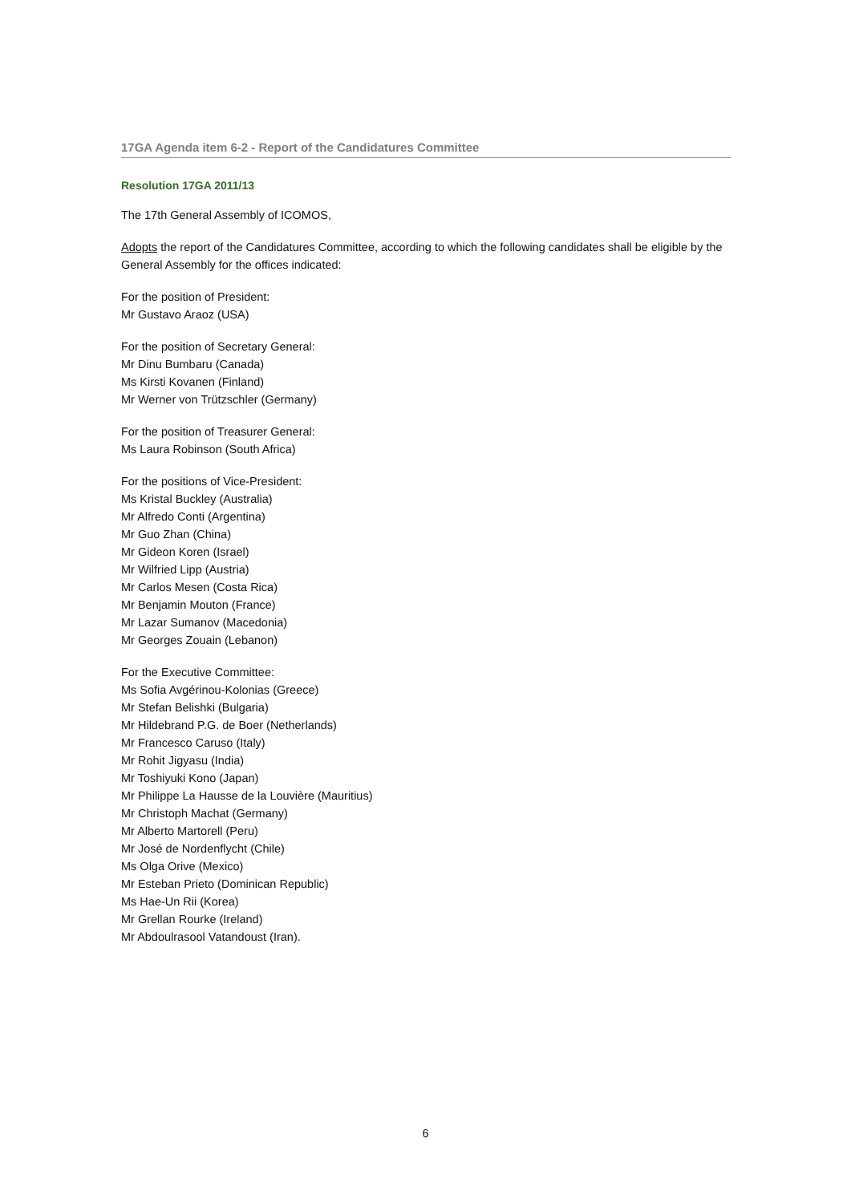17GA Agenda item 6-2 - Report of the Candidatures Committee
Resolution 17GA 2011/13
The 17th General Assembly of ICOMOS,
Adopts the report of the Candidatures Committee, according to which the following candidates shall be eligible by the General Assembly for the offices indicated:
For the position of President:
Mr Gustavo Araoz (USA)
For the position of Secretary General:
Mr Dinu Bumbaru (Canada)
Ms Kirsti Kovanen (Finland)
Mr Werner von Trützschler (Germany)
For the position of Treasurer General:
Ms Laura Robinson (South Africa)
For the positions of Vice-President:
Ms Kristal Buckley (Australia)
Mr Alfredo Conti (Argentina)
Mr Guo Zhan (China)
Mr Gideon Koren (Israel)
Mr Wilfried Lipp (Austria)
Mr Carlos Mesen (Costa Rica)
Mr Benjamin Mouton (France)
Mr Lazar Sumanov (Macedonia)
Mr Georges Zouain (Lebanon)
For the Executive Committee:
Ms Sofia Avgérinou-Kolonias (Greece)
Mr Stefan Belishki (Bulgaria)
Mr Hildebrand P.G. de Boer (Netherlands)
Mr Francesco Caruso (Italy)
Mr Rohit Jigyasu (India)
Mr Toshiyuki Kono (Japan)
Mr Philippe La Hausse de la Louvière (Mauritius)
Mr Christoph Machat (Germany)
Mr Alberto Martorell (Peru)
Mr José de Nordenflycht (Chile)
Ms Olga Orive (Mexico)
Mr Esteban Prieto (Dominican Republic)
Ms Hae-Un Rii (Korea)
Mr Grellan Rourke (Ireland)
Mr Abdoulrasool Vatandoust (Iran).
6